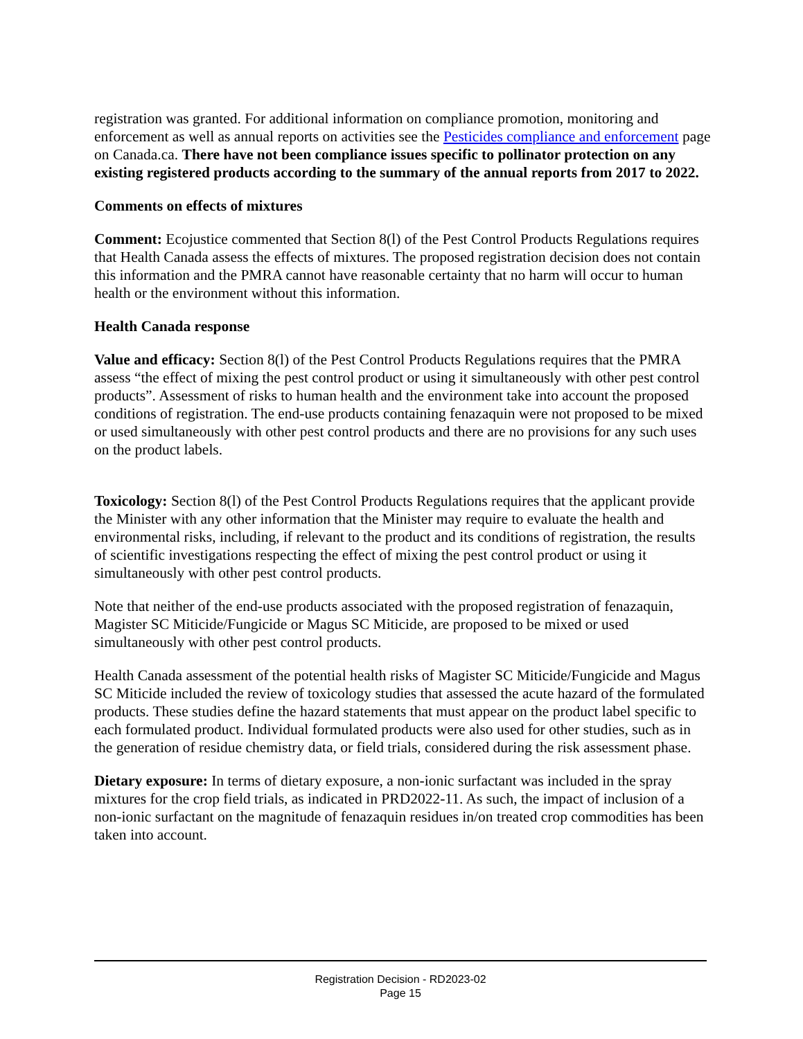registration was granted. For additional information on compliance promotion, monitoring and enforcement as well as annual reports on activities see the Pesticides compliance and enforcement page on Canada.ca. There have not been compliance issues specific to pollinator protection on any existing registered products according to the summary of the annual reports from 2017 to 2022.
Comments on effects of mixtures
Comment: Ecojustice commented that Section 8(l) of the Pest Control Products Regulations requires that Health Canada assess the effects of mixtures. The proposed registration decision does not contain this information and the PMRA cannot have reasonable certainty that no harm will occur to human health or the environment without this information.
Health Canada response
Value and efficacy: Section 8(l) of the Pest Control Products Regulations requires that the PMRA assess “the effect of mixing the pest control product or using it simultaneously with other pest control products”. Assessment of risks to human health and the environment take into account the proposed conditions of registration. The end-use products containing fenazaquin were not proposed to be mixed or used simultaneously with other pest control products and there are no provisions for any such uses on the product labels.
Toxicology: Section 8(l) of the Pest Control Products Regulations requires that the applicant provide the Minister with any other information that the Minister may require to evaluate the health and environmental risks, including, if relevant to the product and its conditions of registration, the results of scientific investigations respecting the effect of mixing the pest control product or using it simultaneously with other pest control products.
Note that neither of the end-use products associated with the proposed registration of fenazaquin, Magister SC Miticide/Fungicide or Magus SC Miticide, are proposed to be mixed or used simultaneously with other pest control products.
Health Canada assessment of the potential health risks of Magister SC Miticide/Fungicide and Magus SC Miticide included the review of toxicology studies that assessed the acute hazard of the formulated products. These studies define the hazard statements that must appear on the product label specific to each formulated product. Individual formulated products were also used for other studies, such as in the generation of residue chemistry data, or field trials, considered during the risk assessment phase.
Dietary exposure: In terms of dietary exposure, a non-ionic surfactant was included in the spray mixtures for the crop field trials, as indicated in PRD2022-11. As such, the impact of inclusion of a non-ionic surfactant on the magnitude of fenazaquin residues in/on treated crop commodities has been taken into account.
Registration Decision - RD2023-02
Page 15